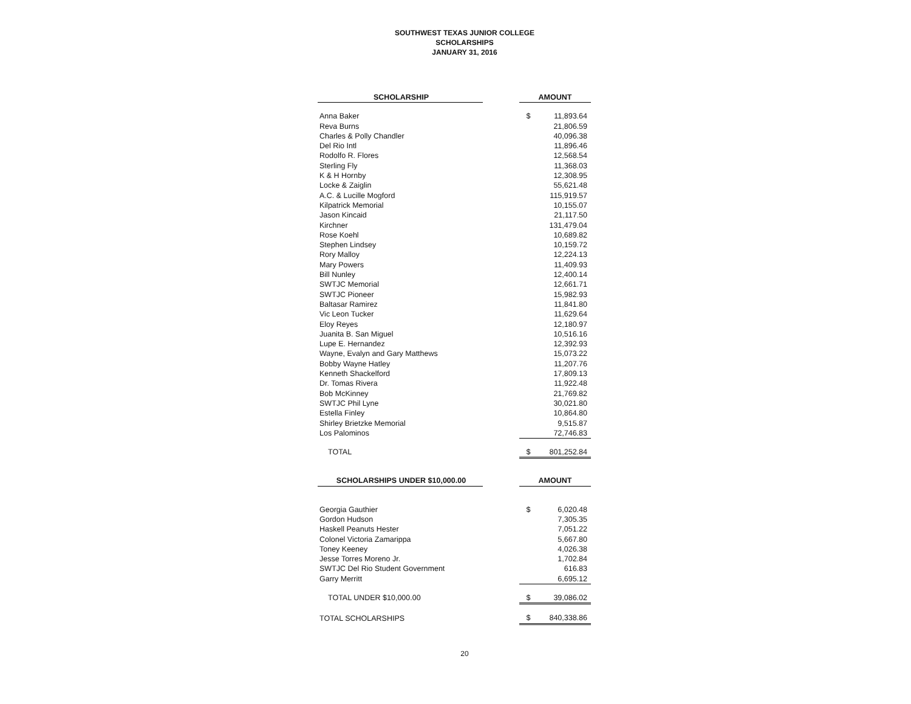SOUTHWEST TEXAS JUNIOR COLLEGE
SCHOLARSHIPS
JANUARY 31, 2016
| SCHOLARSHIP | | AMOUNT | |
| Anna Baker | | $ | 11,893.64 |
| Reva Burns | | | 21,806.59 |
| Charles & Polly Chandler | | | 40,096.38 |
| Del Rio Intl | | | 11,896.46 |
| Rodolfo R. Flores | | | 12,568.54 |
| Sterling Fly | | | 11,368.03 |
| K & H Hornby | | | 12,308.95 |
| Locke & Zaiglin | | | 55,621.48 |
| A.C. & Lucille Mogford | | | 115,919.57 |
| Kilpatrick Memorial | | | 10,155.07 |
| Jason Kincaid | | | 21,117.50 |
| Kirchner | | | 131,479.04 |
| Rose Koehl | | | 10,689.82 |
| Stephen Lindsey | | | 10,159.72 |
| Rory Malloy | | | 12,224.13 |
| Mary Powers | | | 11,409.93 |
| Bill Nunley | | | 12,400.14 |
| SWTJC Memorial | | | 12,661.71 |
| SWTJC Pioneer | | | 15,982.93 |
| Baltasar Ramirez | | | 11,841.80 |
| Vic Leon Tucker | | | 11,629.64 |
| Eloy Reyes | | | 12,180.97 |
| Juanita B. San Miguel | | | 10,516.16 |
| Lupe E. Hernandez | | | 12,392.93 |
| Wayne, Evalyn and Gary Matthews | | | 15,073.22 |
| Bobby Wayne Hatley | | | 11,207.76 |
| Kenneth Shackelford | | | 17,809.13 |
| Dr. Tomas Rivera | | | 11,922.48 |
| Bob McKinney | | | 21,769.82 |
| SWTJC Phil Lyne | | | 30,021.80 |
| Estella Finley | | | 10,864.80 |
| Shirley Brietzke Memorial | | | 9,515.87 |
| Los Palominos | | | 72,746.83 |
| TOTAL | | $ | 801,252.84 |
| SCHOLARSHIPS UNDER $10,000.00 | | AMOUNT | |
| Georgia Gauthier | | $ | 6,020.48 |
| Gordon Hudson | | | 7,305.35 |
| Haskell Peanuts Hester | | | 7,051.22 |
| Colonel Victoria Zamarippa | | | 5,667.80 |
| Toney Keeney | | | 4,026.38 |
| Jesse Torres Moreno Jr. | | | 1,702.84 |
| SWTJC Del Rio Student Government | | | 616.83 |
| Garry Merritt | | | 6,695.12 |
| TOTAL UNDER $10,000.00 | | $ | 39,086.02 |
| TOTAL SCHOLARSHIPS | | $ | 840,338.86 |
20